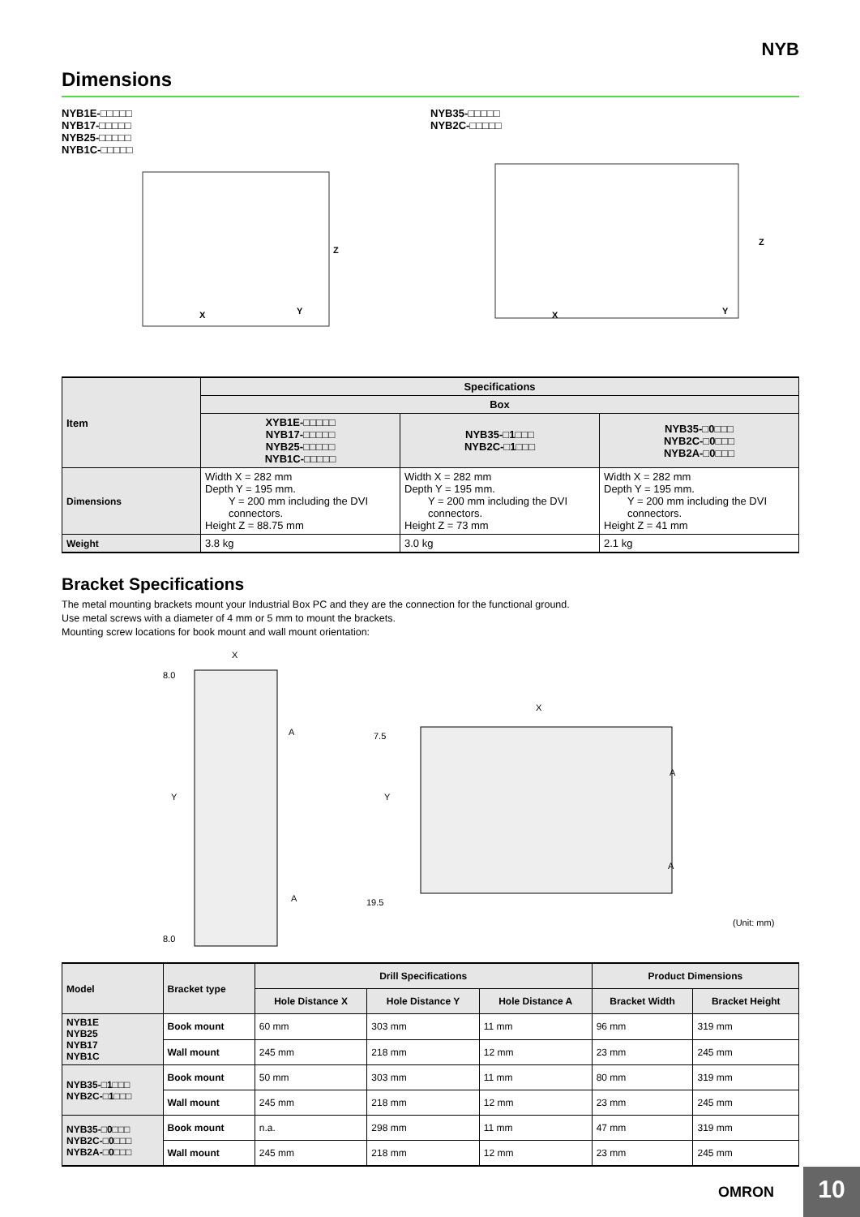NYB
Dimensions
NYB1E-□□□□□
NYB17-□□□□□
NYB25-□□□□□
NYB1C-□□□□□
X
Y
Z
NYB35-□□□□□
NYB2C-□□□□□
X
Y
Z
| Item | Specifications | | |
| --- | --- | --- | --- |
| | Box | | |
| | XYB1E-□□□□□ NYB17-□□□□□ NYB25-□□□□□ NYB1C-□□□□□ | NYB35-□1□□□ NYB2C-□1□□□ | NYB35-□0□□□ NYB2C-□0□□□ NYB2A-□0□□□ |
| Dimensions | Width X = 282 mm Depth Y = 195 mm. Y = 200 mm including the DVI connectors. Height Z = 88.75 mm | Width X = 282 mm Depth Y = 195 mm. Y = 200 mm including the DVI connectors. Height Z = 73 mm | Width X = 282 mm Depth Y = 195 mm. Y = 200 mm including the DVI connectors. Height Z = 41 mm |
| Weight | 3.8 kg | 3.0 kg | 2.1 kg |
Bracket Specifications
The metal mounting brackets mount your Industrial Box PC and they are the connection for the functional ground.
Use metal screws with a diameter of 4 mm or 5 mm to mount the brackets.
Mounting screw locations for book mount and wall mount orientation:
X
8.0
A
Y
A
8.0
X
7.5
A
Y
A
19.5
(Unit: mm)
| Model | Bracket type | Drill Specifications | | | Product Dimensions | |
| --- | --- | --- | --- | --- | --- | --- |
| | | Hole Distance X | Hole Distance Y | Hole Distance A | Bracket Width | Bracket Height |
| NYB1E NYB25 NYB17 NYB1C | Book mount | 60 mm | 303 mm | 11 mm | 96 mm | 319 mm |
| | Wall mount | 245 mm | 218 mm | 12 mm | 23 mm | 245 mm |
| NYB35-□1□□□ NYB2C-□1□□□ | Book mount | 50 mm | 303 mm | 11 mm | 80 mm | 319 mm |
| | Wall mount | 245 mm | 218 mm | 12 mm | 23 mm | 245 mm |
| NYB35-□0□□□ NYB2C-□0□□□ NYB2A-□0□□□ | Book mount | n.a. | 298 mm | 11 mm | 47 mm | 319 mm |
| | Wall mount | 245 mm | 218 mm | 12 mm | 23 mm | 245 mm |
OMRON
10